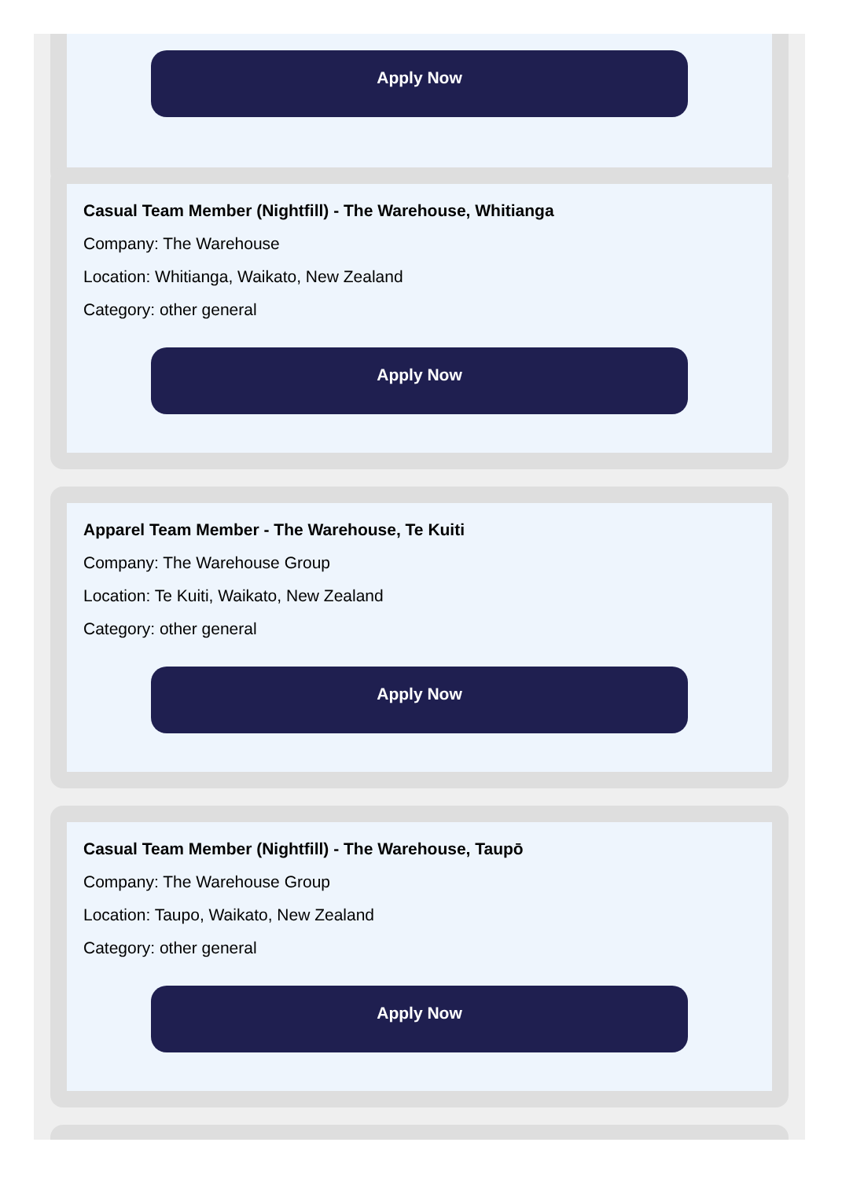Apply Now
Casual Team Member (Nightfill) - The Warehouse, Whitianga
Company: The Warehouse
Location: Whitianga, Waikato, New Zealand
Category: other general
Apply Now
Apparel Team Member - The Warehouse, Te Kuiti
Company: The Warehouse Group
Location: Te Kuiti, Waikato, New Zealand
Category: other general
Apply Now
Casual Team Member (Nightfill) - The Warehouse, Taupō
Company: The Warehouse Group
Location: Taupo, Waikato, New Zealand
Category: other general
Apply Now